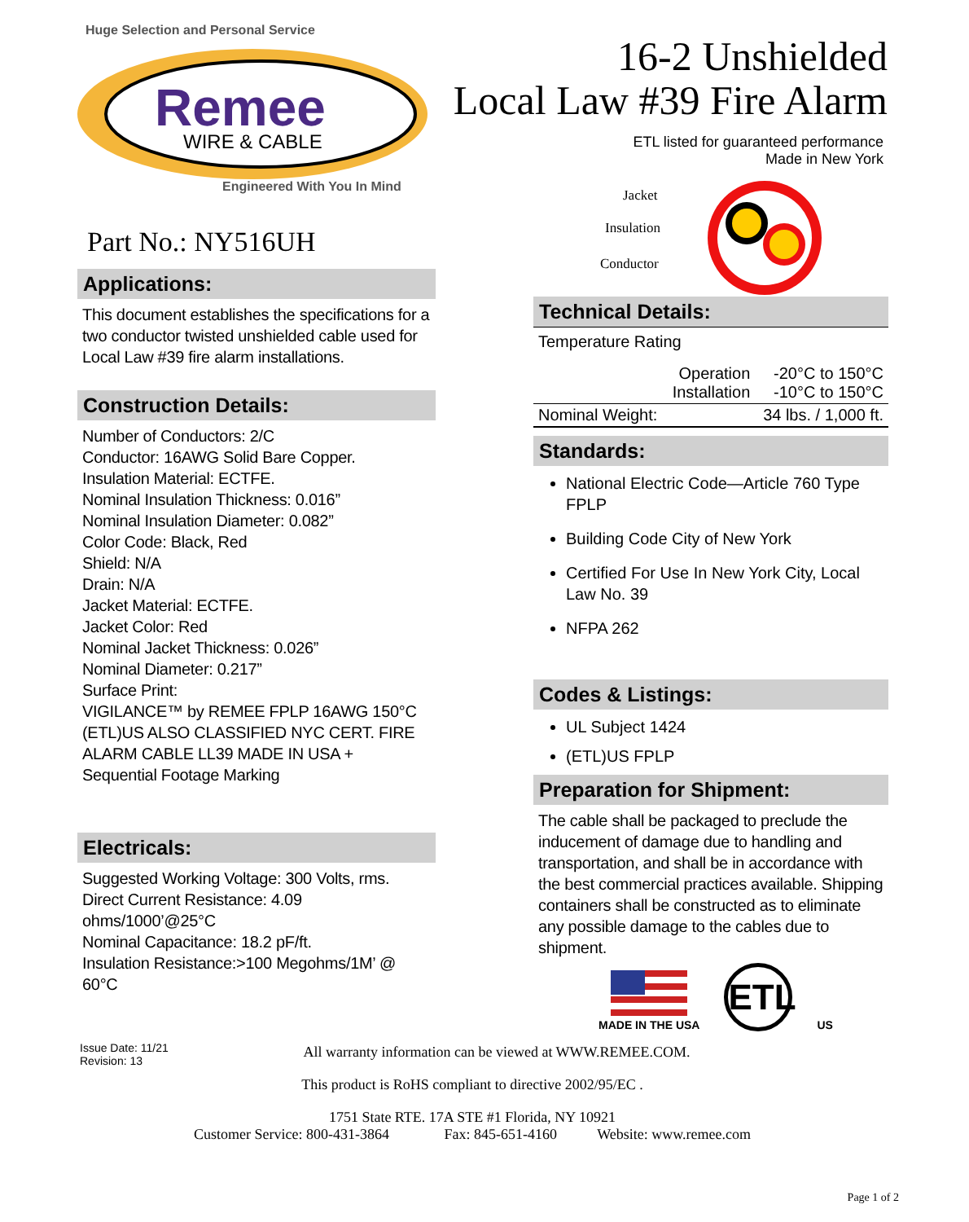Huge Selection and Personal Service
Remee
WIRE & CABLE
Engineered With You In Mind
Part No.: NY516UH
Applications:
This document establishes the specifications for a two conductor twisted unshielded cable used for Local Law #39 fire alarm installations.
Construction Details:
Number of Conductors: 2/C
Conductor: 16AWG Solid Bare Copper.
Insulation Material: ECTFE.
Nominal Insulation Thickness: 0.016”
Nominal Insulation Diameter: 0.082”
Color Code: Black, Red
Shield: N/A
Drain: N/A
Jacket Material: ECTFE.
Jacket Color: Red
Nominal Jacket Thickness: 0.026”
Nominal Diameter: 0.217”
Surface Print:
VIGILANCE™ by REMEE FPLP 16AWG 150°C (ETL)US ALSO CLASSIFIED NYC CERT. FIRE ALARM CABLE LL39 MADE IN USA + Sequential Footage Marking
Electricals:
Suggested Working Voltage: 300 Volts, rms.
Direct Current Resistance: 4.09 ohms/1000’@25°C
Nominal Capacitance: 18.2 pF/ft.
Insulation Resistance:>100 Megohms/1M’ @ 60°C
16-2 Unshielded
Local Law #39 Fire Alarm
ETL listed for guaranteed performance
Made in New York
Jacket
Insulation
Conductor
Technical Details:
| Temperature Rating | | |
| | Operation Installation | -20°C to 150°C -10°C to 150°C |
| Nominal Weight: | | 34 lbs. / 1,000 ft. |
Standards:
National Electric Code—Article 760 Type FPLP
Building Code City of New York
Certified For Use In New York City, Local Law No. 39
NFPA 262
Codes & Listings:
UL Subject 1424
(ETL)US FPLP
Preparation for Shipment:
The cable shall be packaged to preclude the inducement of damage due to handling and transportation, and shall be in accordance with the best commercial practices available. Shipping containers shall be constructed as to eliminate any possible damage to the cables due to shipment.
MADE IN THE USA
ETL
US
Issue Date: 11/21
Revision: 13
All warranty information can be viewed at WWW.REMEE.COM.
This product is RoHS compliant to directive 2002/95/EC .
1751 State RTE. 17A STE #1 Florida, NY 10921
Customer Service: 800-431-3864 Fax: 845-651-4160 Website: www.remee.com
Page 1 of 2